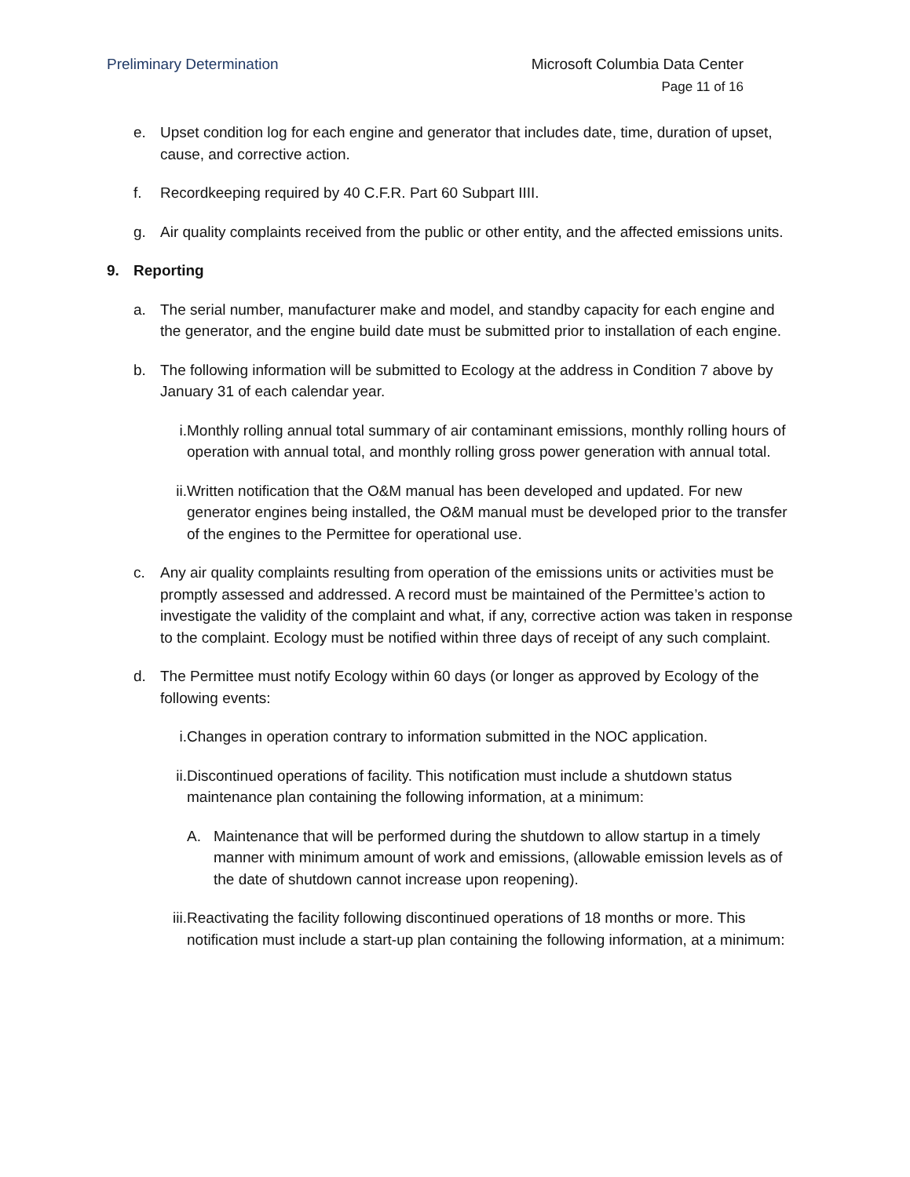Preliminary Determination Microsoft Columbia Data Center
Page 11 of 16
e. Upset condition log for each engine and generator that includes date, time, duration of upset, cause, and corrective action.
f. Recordkeeping required by 40 C.F.R. Part 60 Subpart IIII.
g. Air quality complaints received from the public or other entity, and the affected emissions units.
9. Reporting
a. The serial number, manufacturer make and model, and standby capacity for each engine and the generator, and the engine build date must be submitted prior to installation of each engine.
b. The following information will be submitted to Ecology at the address in Condition 7 above by January 31 of each calendar year.
i. Monthly rolling annual total summary of air contaminant emissions, monthly rolling hours of operation with annual total, and monthly rolling gross power generation with annual total.
ii. Written notification that the O&M manual has been developed and updated. For new generator engines being installed, the O&M manual must be developed prior to the transfer of the engines to the Permittee for operational use.
c. Any air quality complaints resulting from operation of the emissions units or activities must be promptly assessed and addressed. A record must be maintained of the Permittee’s action to investigate the validity of the complaint and what, if any, corrective action was taken in response to the complaint. Ecology must be notified within three days of receipt of any such complaint.
d. The Permittee must notify Ecology within 60 days (or longer as approved by Ecology of the following events:
i. Changes in operation contrary to information submitted in the NOC application.
ii. Discontinued operations of facility. This notification must include a shutdown status maintenance plan containing the following information, at a minimum:
A. Maintenance that will be performed during the shutdown to allow startup in a timely manner with minimum amount of work and emissions, (allowable emission levels as of the date of shutdown cannot increase upon reopening).
iii. Reactivating the facility following discontinued operations of 18 months or more. This notification must include a start-up plan containing the following information, at a minimum: